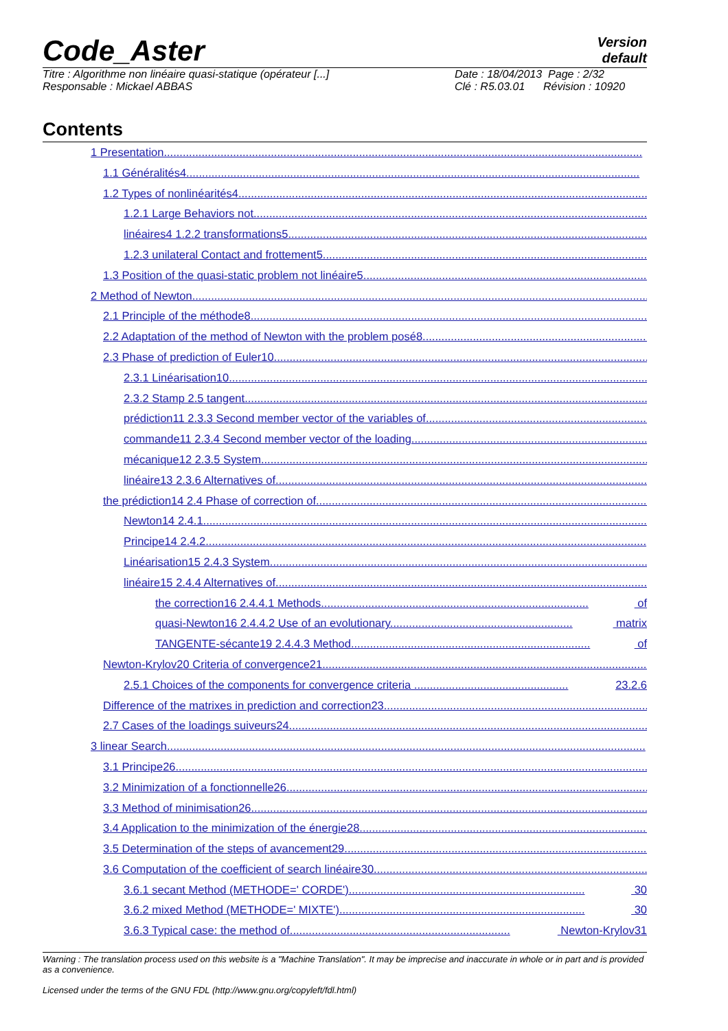Code_Aster
Version
default
Titre : Algorithme non linéaire quasi-statique (opérateur [...]
Responsable : Mickael ABBAS
Date : 18/04/2013 Page : 2/32
Clé : R5.03.01 Révision : 10920
Contents
1 Presentation........................................................................................................................................................
1.1 Généralités4................................................................................................................................................
1.2 Types of nonlinéarités4..................................................................................................................................
1.2.1 Large Behaviors not..............................................................................................................................
linéaires4 1.2.2 transformations5..................................................................................................................
1.2.3 unilateral Contact and frottement5.......................................................................................................
1.3 Position of the quasi-static problem not linéaire5...........................................................................................
2 Method of Newton.................................................................................................................................................
2.1 Principle of the méthode8...............................................................................................................................
2.2 Adaptation of the method of Newton with the problem posé8.........................................................................
2.3 Phase of prediction of Euler10........................................................................................................................
2.3.1 Linéarisation10.....................................................................................................................................
2.3.2 Stamp 2.5 tangent................................................................................................................................
prédiction11 2.3.3 Second member vector of the variables of........................................................................
commande11 2.3.4 Second member vector of the loading.............................................................................
mécanique12 2.3.5 System...........................................................................................................................
linéaire13 2.3.6 Alternatives of.......................................................................................................................
the prédiction14 2.4 Phase of correction of..........................................................................................................
Newton14 2.4.1.............................................................................................................................................
Principe14 2.4.2............................................................................................................................................
Linéarisation15 2.4.3 System.........................................................................................................................
linéaire15 2.4.4 Alternatives of.......................................................................................................................
the correction16 2.4.4.1 Methods..................................................................................... of
quasi-Newton16 2.4.4.2 Use of an evolutionary.......................................................... matrix
TANGENTE-sécante19 2.4.4.3 Method............................................................................ of
Newton-Krylov20 Criteria of convergence21........................................................................................................
2.5.1 Choices of the components for convergence criteria ................................................. 23.2.6
Difference of the matrixes in prediction and correction23....................................................................................
2.7 Cases of the loadings suiveurs24..................................................................................................................
3 linear Search........................................................................................................................................................
3.1 Principe26......................................................................................................................................................
3.2 Minimization of a fonctionnelle26...................................................................................................................
3.3 Method of minimisation26...............................................................................................................................
3.4 Application to the minimization of the énergie28............................................................................................
3.5 Determination of the steps of avancement29.................................................................................................
3.6 Computation of the coefficient of search linéaire30.......................................................................................
3.6.1 secant Method (METHODE=' CORDE')........................................................................... 30
3.6.2 mixed Method (METHODE=' MIXTE').............................................................................. 30
3.6.3 Typical case: the method of...................................................................... Newton-Krylov31
Warning : The translation process used on this website is a "Machine Translation". It may be imprecise and inaccurate in whole or in part and is provided as a convenience.
Licensed under the terms of the GNU FDL (http://www.gnu.org/copyleft/fdl.html)